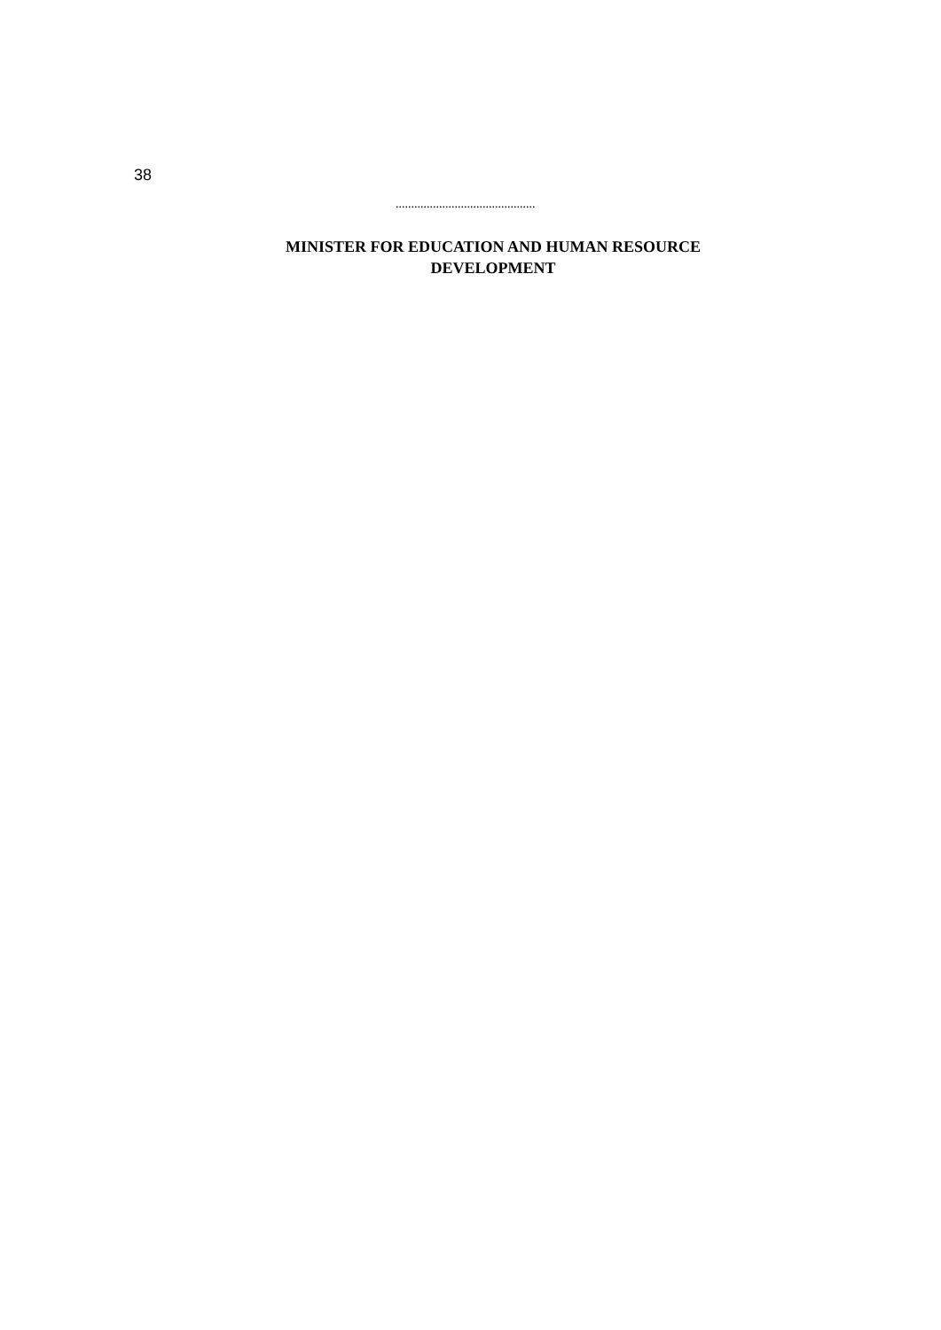38
.............................................
MINISTER FOR EDUCATION AND HUMAN RESOURCE
DEVELOPMENT